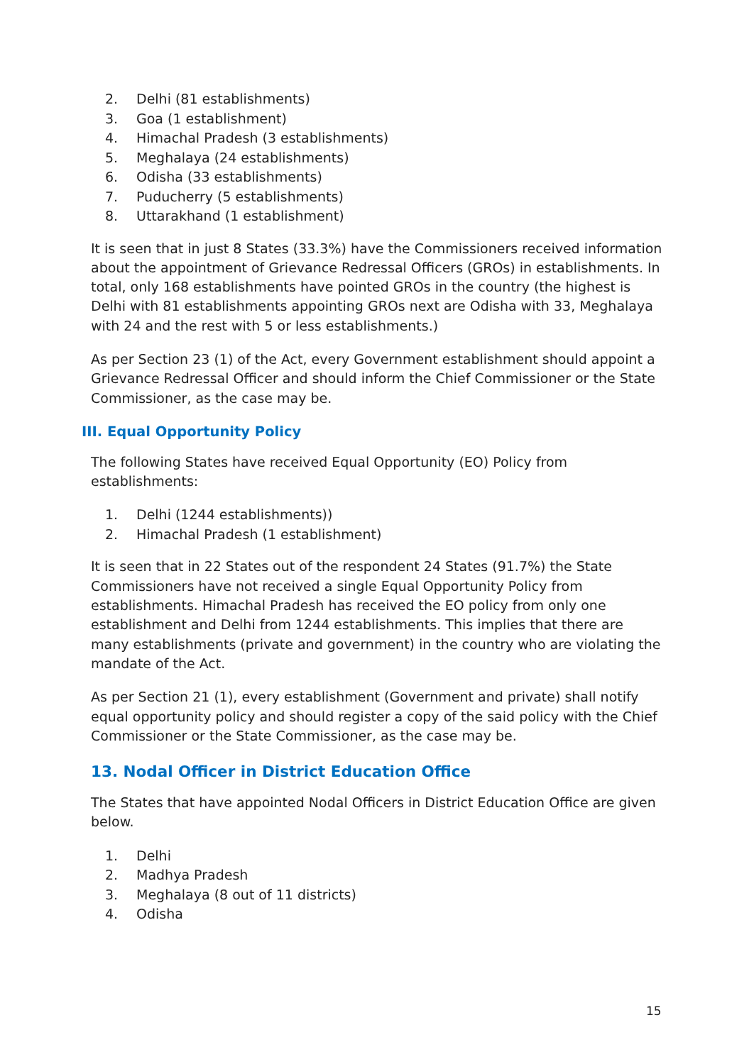2. Delhi (81 establishments)
3. Goa (1 establishment)
4. Himachal Pradesh (3 establishments)
5. Meghalaya (24 establishments)
6. Odisha (33 establishments)
7. Puducherry (5 establishments)
8. Uttarakhand (1 establishment)
It is seen that in just 8 States (33.3%) have the Commissioners received information about the appointment of Grievance Redressal Officers (GROs) in establishments. In total, only 168 establishments have pointed GROs in the country (the highest is Delhi with 81 establishments appointing GROs next are Odisha with 33, Meghalaya with 24 and the rest with 5 or less establishments.)
As per Section 23 (1) of the Act, every Government establishment should appoint a Grievance Redressal Officer and should inform the Chief Commissioner or the State Commissioner, as the case may be.
III. Equal Opportunity Policy
The following States have received Equal Opportunity (EO) Policy from establishments:
1. Delhi (1244 establishments))
2. Himachal Pradesh (1 establishment)
It is seen that in 22 States out of the respondent 24 States (91.7%) the State Commissioners have not received a single Equal Opportunity Policy from establishments. Himachal Pradesh has received the EO policy from only one establishment and Delhi from 1244 establishments. This implies that there are many establishments (private and government) in the country who are violating the mandate of the Act.
As per Section 21 (1), every establishment (Government and private) shall notify equal opportunity policy and should register a copy of the said policy with the Chief Commissioner or the State Commissioner, as the case may be.
13. Nodal Officer in District Education Office
The States that have appointed Nodal Officers in District Education Office are given below.
1. Delhi
2. Madhya Pradesh
3. Meghalaya (8 out of 11 districts)
4. Odisha
15